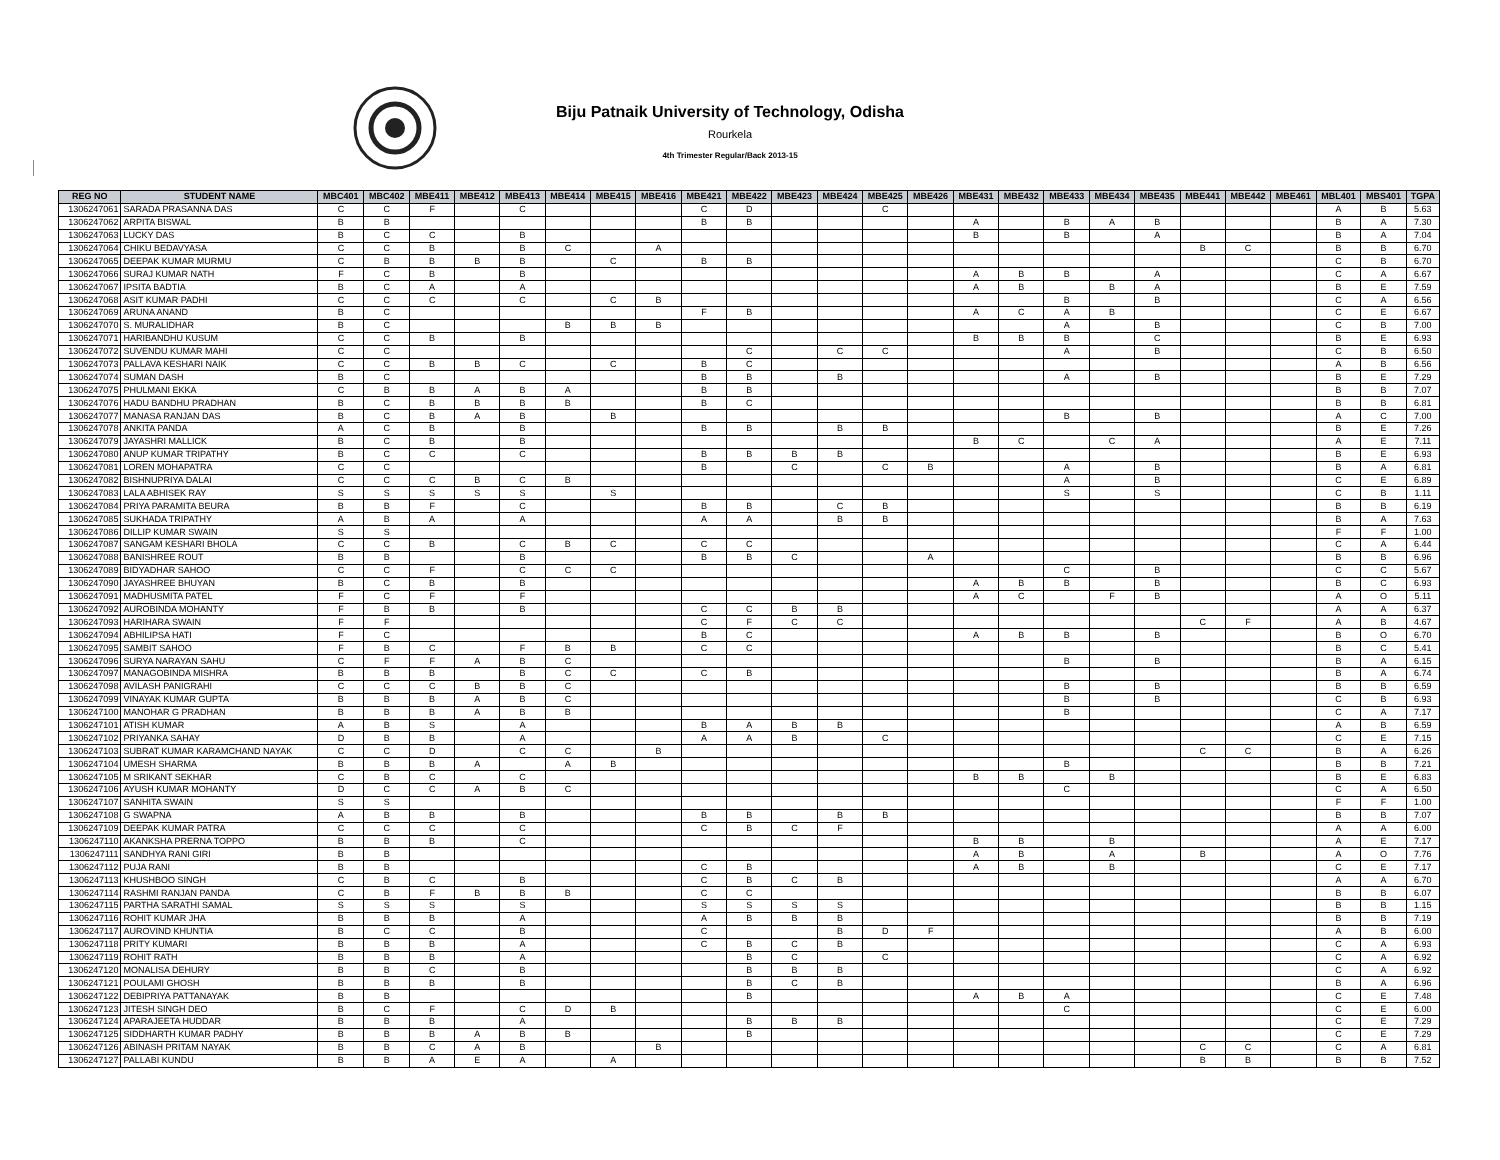Biju Patnaik University of Technology, Odisha
Rourkela
4th Trimester Regular/Back 2013-15
| REG NO | STUDENT NAME | MBC401 | MBC402 | MBE411 | MBE412 | MBE413 | MBE414 | MBE415 | MBE416 | MBE421 | MBE422 | MBE423 | MBE424 | MBE425 | MBE426 | MBE431 | MBE432 | MBE433 | MBE434 | MBE435 | MBE441 | MBE442 | MBE461 | MBL401 | MBS401 | TGPA |
| --- | --- | --- | --- | --- | --- | --- | --- | --- | --- | --- | --- | --- | --- | --- | --- | --- | --- | --- | --- | --- | --- | --- | --- | --- | --- | --- |
| 1306247061 | SARADA PRASANNA DAS | C | C | F | | C | | | | C | D | | | C | | | | | | | | | | A | B | 5.63 |
| 1306247062 | ARPITA BISWAL | B | B | | | | | | | B | B | | | | | A | | B | A | B | | | | B | A | 7.30 |
| 1306247063 | LUCKY DAS | B | C | C | | B | | | | | | | | | | B | | B | | A | | | | B | A | 7.04 |
| 1306247064 | CHIKU BEDAVYASA | C | C | B | | B | C | | A | | | | | | | | | | | | B | C | | B | B | 6.70 |
| 1306247065 | DEEPAK KUMAR MURMU | C | B | B | B | B | | C | | B | B | | | | | | | | | | | | | C | B | 6.70 |
| 1306247066 | SURAJ KUMAR NATH | F | C | B | | B | | | | | | | | | | A | B | B | | A | | | | C | A | 6.67 |
| 1306247067 | IPSITA BADTIA | B | C | A | | A | | | | | | | | | | A | B | | B | A | | | | B | E | 7.59 |
| 1306247068 | ASIT KUMAR PADHI | C | C | C | | C | | C | B | | | | | | | | | B | | B | | | | C | A | 6.56 |
| 1306247069 | ARUNA ANAND | B | C | | | | | | | F | B | | | | | A | C | A | B | | | | | C | E | 6.67 |
| 1306247070 | S. MURALIDHAR | B | C | | | | B | B | B | | | | | | | | | A | | B | | | | C | B | 7.00 |
| 1306247071 | HARIBANDHU KUSUM | C | C | B | | B | | | | | | | | | | B | B | B | | C | | | | B | E | 6.93 |
| 1306247072 | SUVENDU KUMAR MAHI | C | C | | | | | | | | C | | C | C | | | | A | | B | | | | C | B | 6.50 |
| 1306247073 | PALLAVA KESHARI NAIK | C | C | B | B | C | | C | | B | C | | | | | | | | | | | | | A | B | 6.56 |
| 1306247074 | SUMAN DASH | B | C | | | | | | | B | B | | B | | | | | A | | B | | | | B | E | 7.29 |
| 1306247075 | PHULMANI EKKA | C | B | B | A | B | A | | | B | B | | | | | | | | | | | | | B | B | 7.07 |
| 1306247076 | HADU BANDHU PRADHAN | B | C | B | B | B | B | | | B | C | | | | | | | | | | | | | B | B | 6.81 |
| 1306247077 | MANASA RANJAN DAS | B | C | B | A | B | | B | | | | | | | | | | B | | B | | | | A | C | 7.00 |
| 1306247078 | ANKITA PANDA | A | C | B | | B | | | | B | B | | B | B | | | | | | | | | | B | E | 7.26 |
| 1306247079 | JAYASHRI MALLICK | B | C | B | | B | | | | | | | | | | B | C | | C | A | | | | A | E | 7.11 |
| 1306247080 | ANUP KUMAR TRIPATHY | B | C | C | | C | | | | B | B | B | B | | | | | | | | | | | B | E | 6.93 |
| 1306247081 | LOREN MOHAPATRA | C | C | | | | | | | B | | C | | C | B | | | A | | B | | | | B | A | 6.81 |
| 1306247082 | BISHNUPRIYA DALAI | C | C | C | B | C | B | | | | | | | | | | | A | | B | | | | C | E | 6.89 |
| 1306247083 | LALA ABHISEK RAY | S | S | S | S | S | | S | | | | | | | | | | S | | S | | | | C | B | 1.11 |
| 1306247084 | PRIYA PARAMITA BEURA | B | B | F | | C | | | | B | B | | C | B | | | | | | | | | | B | B | 6.19 |
| 1306247085 | SUKHADA TRIPATHY | A | B | A | | A | | | | A | A | | B | B | | | | | | | | | | B | A | 7.63 |
| 1306247086 | DILLIP KUMAR SWAIN | S | S | | | | | | | | | | | | | | | | | | | | | F | F | 1.00 |
| 1306247087 | SANGAM KESHARI BHOLA | C | C | B | | C | B | C | | C | C | | | | | | | | | | | | | C | A | 6.44 |
| 1306247088 | BANISHREE ROUT | B | B | | | B | | | | B | B | C | | | A | | | | | | | | | B | B | 6.96 |
| 1306247089 | BIDYADHAR SAHOO | C | C | F | | C | C | C | | | | | | | | | | C | | B | | | | C | C | 5.67 |
| 1306247090 | JAYASHREE BHUYAN | B | C | B | | B | | | | | | | | | | A | B | B | | B | | | | B | C | 6.93 |
| 1306247091 | MADHUSMITA PATEL | F | C | F | | F | | | | | | | | | | A | C | | F | B | | | | A | O | 5.11 |
| 1306247092 | AUROBINDA MOHANTY | F | B | B | | B | | | | C | C | B | B | | | | | | | | | | | A | A | 6.37 |
| 1306247093 | HARIHARA SWAIN | F | F | | | | | | | C | F | C | C | | | | | | | | C | F | | A | B | 4.67 |
| 1306247094 | ABHILIPSA HATI | F | C | | | | | | | B | C | | | | | A | B | B | | B | | | | B | O | 6.70 |
| 1306247095 | SAMBIT SAHOO | F | B | C | | F | B | B | | C | C | | | | | | | | | | | | | B | C | 5.41 |
| 1306247096 | SURYA NARAYAN SAHU | C | F | F | A | B | C | | | | | | | | | | | B | | B | | | | B | A | 6.15 |
| 1306247097 | MANAGOBINDA MISHRA | B | B | B | | B | C | C | | C | B | | | | | | | | | | | | | B | A | 6.74 |
| 1306247098 | AVILASH PANIGRAHI | C | C | C | B | B | C | | | | | | | | | | | B | | B | | | | B | B | 6.59 |
| 1306247099 | VINAYAK KUMAR GUPTA | B | B | B | A | B | C | | | | | | | | | | | B | | B | | | | C | B | 6.93 |
| 1306247100 | MANOHAR G PRADHAN | B | B | B | A | B | B | | | | | | | | | | | B | | | | | | C | A | 7.17 |
| 1306247101 | ATISH KUMAR | A | B | S | | A | | | | B | A | B | B | | | | | | | | | | | A | B | 6.59 |
| 1306247102 | PRIYANKA SAHAY | D | B | B | | A | | | | A | A | B | | C | | | | | | | | | | C | E | 7.15 |
| 1306247103 | SUBRAT KUMAR KARAMCHAND NAYAK | C | C | D | | C | C | | B | | | | | | | | | | | | C | C | | B | A | 6.26 |
| 1306247104 | UMESH SHARMA | B | B | B | A | | A | B | | | | | | | | | | B | | | | | | B | B | 7.21 |
| 1306247105 | M SRIKANT SEKHAR | C | B | C | | C | | | | | | | | | | B | B | | B | | | | | B | E | 6.83 |
| 1306247106 | AYUSH KUMAR MOHANTY | D | C | C | A | B | C | | | | | | | | | | | C | | | | | | C | A | 6.50 |
| 1306247107 | SANHITA SWAIN | S | S | | | | | | | | | | | | | | | | | | | | | F | F | 1.00 |
| 1306247108 | G SWAPNA | A | B | B | | B | | | | B | B | | B | B | | | | | | | | | | B | B | 7.07 |
| 1306247109 | DEEPAK KUMAR PATRA | C | C | C | | C | | | | C | B | C | F | | | | | | | | | | | A | A | 6.00 |
| 1306247110 | AKANKSHA PRERNA TOPPO | B | B | B | | C | | | | | | | | | | B | B | | B | | | | | A | E | 7.17 |
| 1306247111 | SANDHYA RANI GIRI | B | B | | | | | | | | | | | | | A | B | | A | | B | | | A | O | 7.76 |
| 1306247112 | PUJA RANI | B | B | | | | | | | C | B | | | | | A | B | | B | | | | | C | E | 7.17 |
| 1306247113 | KHUSHBOO SINGH | C | B | C | | B | | | | C | B | C | B | | | | | | | | | | | A | A | 6.70 |
| 1306247114 | RASHMI RANJAN PANDA | C | B | F | B | B | B | | | C | C | | | | | | | | | | | | | B | B | 6.07 |
| 1306247115 | PARTHA SARATHI SAMAL | S | S | S | | S | | | | S | S | S | S | | | | | | | | | | | B | B | 1.15 |
| 1306247116 | ROHIT KUMAR JHA | B | B | B | | A | | | | A | B | B | B | | | | | | | | | | | B | B | 7.19 |
| 1306247117 | AUROVIND KHUNTIA | B | C | C | | B | | | | C | | | B | D | F | | | | | | | | | A | B | 6.00 |
| 1306247118 | PRITY KUMARI | B | B | B | | A | | | | C | B | C | B | | | | | | | | | | | C | A | 6.93 |
| 1306247119 | ROHIT RATH | B | B | B | | A | | | | | B | C | | C | | | | | | | | | | C | A | 6.92 |
| 1306247120 | MONALISA DEHURY | B | B | C | | B | | | | | B | B | B | | | | | | | | | | | C | A | 6.92 |
| 1306247121 | POULAMI GHOSH | B | B | B | | B | | | | | B | C | B | | | | | | | | | | | B | A | 6.96 |
| 1306247122 | DEBIPRIYA PATTANAYAK | B | B | | | | | | | | B | | | | | A | B | A | | | | | | C | E | 7.48 |
| 1306247123 | JITESH SINGH DEO | B | C | F | | C | D | B | | | | | | | | | | C | | | | | | C | E | 6.00 |
| 1306247124 | APARAJEETA HUDDAR | B | B | B | | A | | | | | B | B | B | | | | | | | | | | | C | E | 7.29 |
| 1306247125 | SIDDHARTH KUMAR PADHY | B | B | B | A | B | B | | | | B | | | | | | | | | | | | | C | E | 7.29 |
| 1306247126 | ABINASH PRITAM NAYAK | B | B | C | A | B | | | B | | | | | | | | | | | | C | C | | C | A | 6.81 |
| 1306247127 | PALLABI KUNDU | B | B | A | E | A | | A | | | | | | | | | | | | | B | B | | B | B | 7.52 |